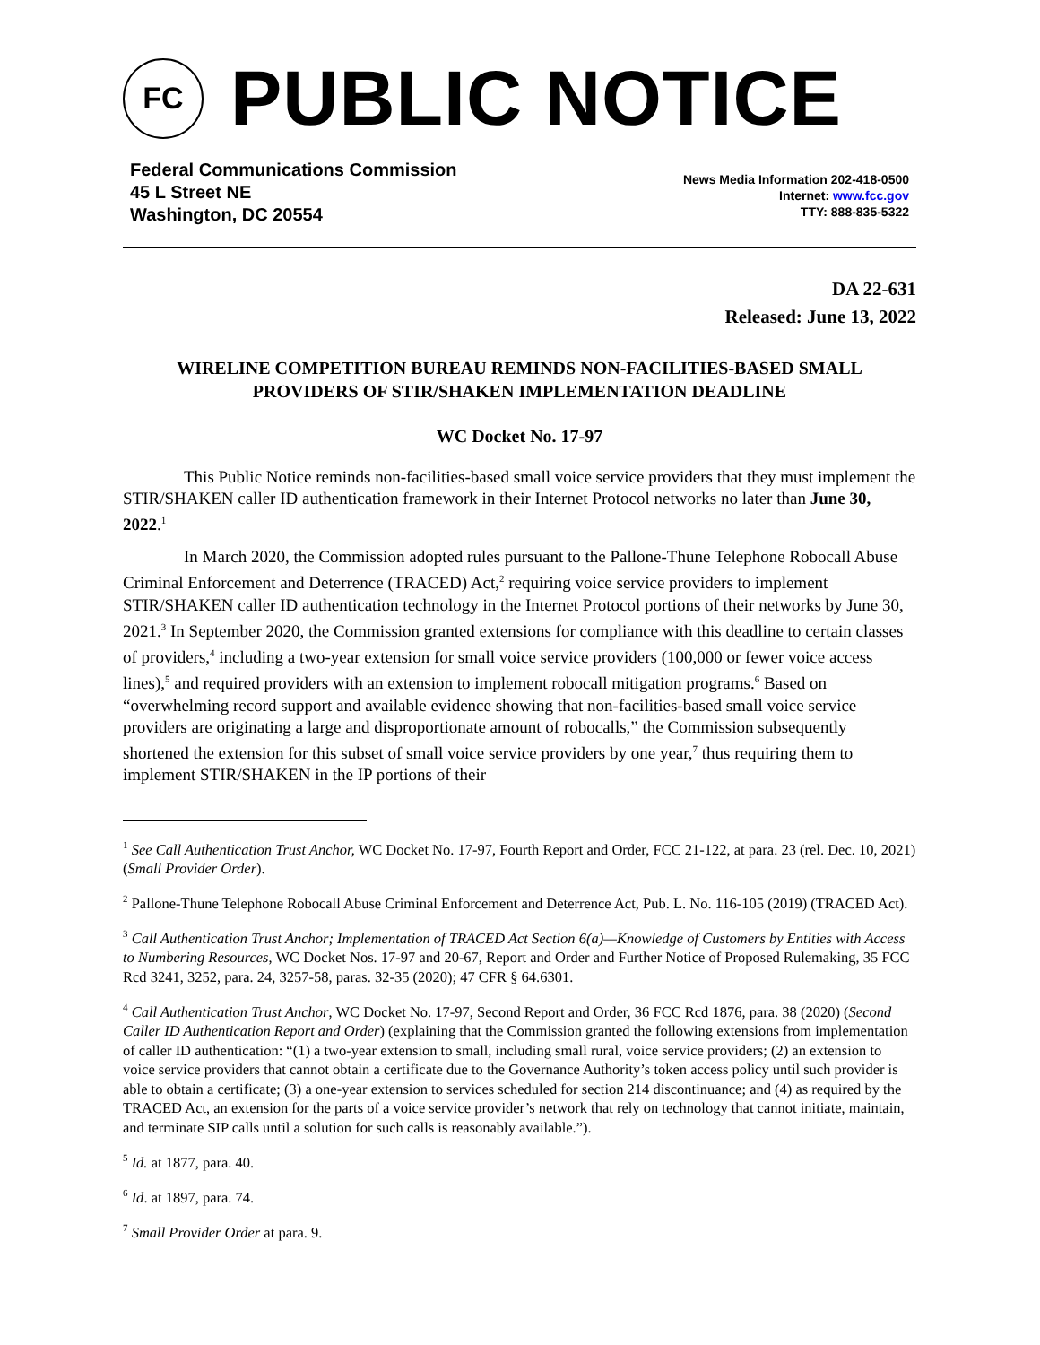FC
PUBLIC NOTICE
Federal Communications Commission
45 L Street NE
Washington, DC 20554
News Media Information 202-418-0500
Internet: www.fcc.gov
TTY: 888-835-5322
DA 22-631
Released: June 13, 2022
WIRELINE COMPETITION BUREAU REMINDS NON-FACILITIES-BASED SMALL PROVIDERS OF STIR/SHAKEN IMPLEMENTATION DEADLINE
WC Docket No. 17-97
This Public Notice reminds non-facilities-based small voice service providers that they must implement the STIR/SHAKEN caller ID authentication framework in their Internet Protocol networks no later than June 30, 2022.<sup>1</sup>
In March 2020, the Commission adopted rules pursuant to the Pallone-Thune Telephone Robocall Abuse Criminal Enforcement and Deterrence (TRACED) Act,<sup>2</sup> requiring voice service providers to implement STIR/SHAKEN caller ID authentication technology in the Internet Protocol portions of their networks by June 30, 2021.<sup>3</sup> In September 2020, the Commission granted extensions for compliance with this deadline to certain classes of providers,<sup>4</sup> including a two-year extension for small voice service providers (100,000 or fewer voice access lines),<sup>5</sup> and required providers with an extension to implement robocall mitigation programs.<sup>6</sup> Based on “overwhelming record support and available evidence showing that non-facilities-based small voice service providers are originating a large and disproportionate amount of robocalls,” the Commission subsequently shortened the extension for this subset of small voice service providers by one year,<sup>7</sup> thus requiring them to implement STIR/SHAKEN in the IP portions of their
<sup>1</sup> See Call Authentication Trust Anchor, WC Docket No. 17-97, Fourth Report and Order, FCC 21-122, at para. 23 (rel. Dec. 10, 2021) (Small Provider Order).
<sup>2</sup> Pallone-Thune Telephone Robocall Abuse Criminal Enforcement and Deterrence Act, Pub. L. No. 116-105 (2019) (TRACED Act).
<sup>3</sup> Call Authentication Trust Anchor; Implementation of TRACED Act Section 6(a)—Knowledge of Customers by Entities with Access to Numbering Resources, WC Docket Nos. 17-97 and 20-67, Report and Order and Further Notice of Proposed Rulemaking, 35 FCC Rcd 3241, 3252, para. 24, 3257-58, paras. 32-35 (2020); 47 CFR § 64.6301.
<sup>4</sup> Call Authentication Trust Anchor, WC Docket No. 17-97, Second Report and Order, 36 FCC Rcd 1876, para. 38 (2020) (Second Caller ID Authentication Report and Order) (explaining that the Commission granted the following extensions from implementation of caller ID authentication: “(1) a two-year extension to small, including small rural, voice service providers; (2) an extension to voice service providers that cannot obtain a certificate due to the Governance Authority’s token access policy until such provider is able to obtain a certificate; (3) a one-year extension to services scheduled for section 214 discontinuance; and (4) as required by the TRACED Act, an extension for the parts of a voice service provider’s network that rely on technology that cannot initiate, maintain, and terminate SIP calls until a solution for such calls is reasonably available.”).
<sup>5</sup> Id. at 1877, para. 40.
<sup>6</sup> Id. at 1897, para. 74.
<sup>7</sup> Small Provider Order at para. 9.